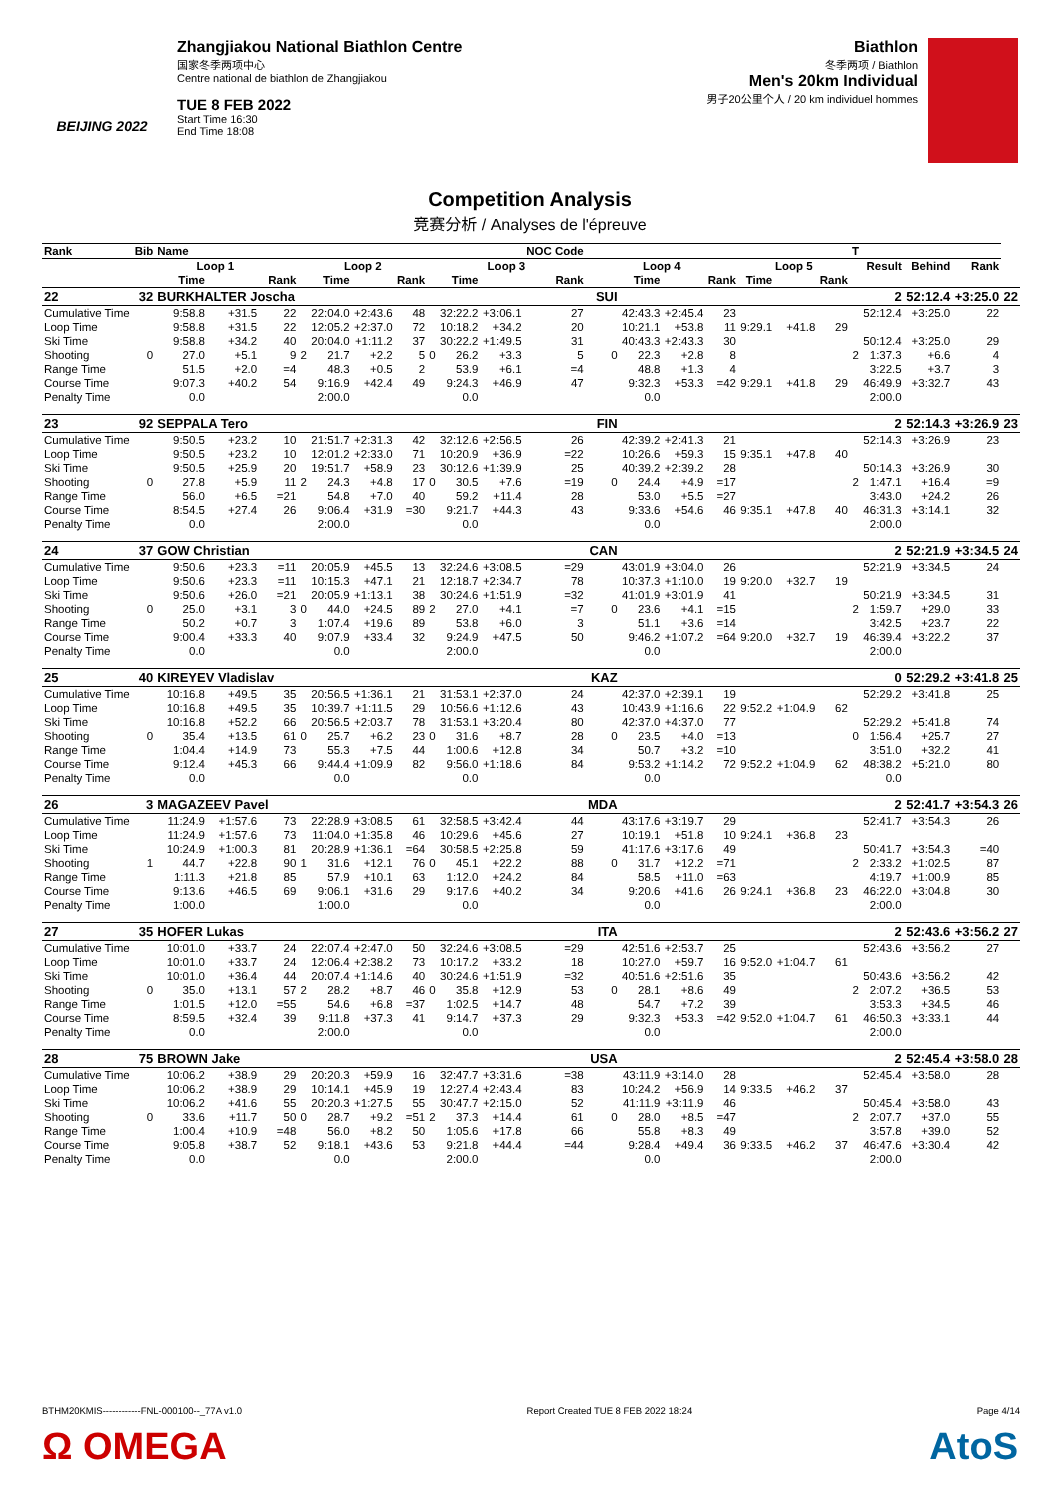BEIJING 2022
Zhangjiakou National Biathlon Centre
国家冬季两项中心
Centre national de biathlon de Zhangjiakou
TUE 8 FEB 2022
Start Time 16:30
End Time 18:08
Biathlon
冬季两项 / Biathlon
Men's 20km Individual
男子20公里个人 / 20 km individuel hommes
Competition Analysis
竞赛分析 / Analyses de l'épreuve
| Rank | Bib | Name | | | | | | | | | | NOC Code | | | | | | | | T | | | | |
| --- | --- | --- | --- | --- | --- | --- | --- | --- | --- | --- | --- | --- | --- | --- | --- | --- | --- | --- | --- | --- | --- | --- | --- | --- |
| | Loop 1 | | | | Loop 2 | | | | Loop 3 | | | | Loop 4 | | | | Loop 5 | | | | Result | Behind | Rank | |
| | | Time | | Rank | | Time | | Rank | | Time | | Rank | | Time | | Rank | Time | | Rank | | | | | |
| 22 | 32 | BURKHALTER Joscha | | | | | | | | | | | SUI | | | | | | | | 2 | 52:12.4 | +3:25.0 | 22 |
| Cumulative Time | | 9:58.8 | +31.5 | 22 | | 22:04.0 | +2:43.6 | 48 | | 32:22.2 | +3:06.1 | 27 | | 42:43.3 | +2:45.4 | 23 | | | | | 52:12.4 | +3:25.0 | 22 | |
| Loop Time | | 9:58.8 | +31.5 | 22 | | 12:05.2 | +2:37.0 | 72 | | 10:18.2 | +34.2 | 20 | | 10:21.1 | +53.8 | 11 | 9:29.1 | +41.8 | 29 | | | | | |
| Ski Time | | 9:58.8 | +34.2 | 40 | | 20:04.0 | +1:11.2 | 37 | | 30:22.2 | +1:49.5 | 31 | | 40:43.3 | +2:43.3 | 30 | | | | | 50:12.4 | +3:25.0 | 29 | |
| Shooting | 0 | 27.0 | +5.1 | 9 | 2 | 21.7 | +2.2 | 5 | 0 | 26.2 | +3.3 | 5 | 0 | 22.3 | +2.8 | 8 | | | | 2 | 1:37.3 | +6.6 | 4 | |
| Range Time | | 51.5 | +2.0 | =4 | | 48.3 | +0.5 | 2 | | 53.9 | +6.1 | =4 | | 48.8 | +1.3 | 4 | | | | | 3:22.5 | +3.7 | 3 | |
| Course Time | | 9:07.3 | +40.2 | 54 | | 9:16.9 | +42.4 | 49 | | 9:24.3 | +46.9 | 47 | | 9:32.3 | +53.3 | =42 | 9:29.1 | +41.8 | 29 | | 46:49.9 | +3:32.7 | 43 | |
| Penalty Time | | 0.0 | | | | 2:00.0 | | | | 0.0 | | | | 0.0 | | | | | | | 2:00.0 | | | |
| 23 | 92 | SEPPALA Tero | | | | | | | | | | | FIN | | | | | | | | 2 | 52:14.3 | +3:26.9 | 23 |
| Cumulative Time | | 9:50.5 | +23.2 | 10 | | 21:51.7 | +2:31.3 | 42 | | 32:12.6 | +2:56.5 | 26 | | 42:39.2 | +2:41.3 | 21 | | | | | 52:14.3 | +3:26.9 | 23 | |
| Loop Time | | 9:50.5 | +23.2 | 10 | | 12:01.2 | +2:33.0 | 71 | | 10:20.9 | +36.9 | =22 | | 10:26.6 | +59.3 | 15 | 9:35.1 | +47.8 | 40 | | | | | |
| Ski Time | | 9:50.5 | +25.9 | 20 | | 19:51.7 | +58.9 | 23 | | 30:12.6 | +1:39.9 | 25 | | 40:39.2 | +2:39.2 | 28 | | | | | 50:14.3 | +3:26.9 | 30 | |
| Shooting | 0 | 27.8 | +5.9 | 11 | 2 | 24.3 | +4.8 | 17 | 0 | 30.5 | +7.6 | =19 | 0 | 24.4 | +4.9 | =17 | | | | 2 | 1:47.1 | +16.4 | =9 | |
| Range Time | | 56.0 | +6.5 | =21 | | 54.8 | +7.0 | 40 | | 59.2 | +11.4 | 28 | | 53.0 | +5.5 | =27 | | | | | 3:43.0 | +24.2 | 26 | |
| Course Time | | 8:54.5 | +27.4 | 26 | | 9:06.4 | +31.9 | =30 | | 9:21.7 | +44.3 | 43 | | 9:33.6 | +54.6 | 46 | 9:35.1 | +47.8 | 40 | | 46:31.3 | +3:14.1 | 32 | |
| Penalty Time | | 0.0 | | | | 2:00.0 | | | | 0.0 | | | | 0.0 | | | | | | | 2:00.0 | | | |
| 24 | 37 | GOW Christian | | | | | | | | | | | CAN | | | | | | | | 2 | 52:21.9 | +3:34.5 | 24 |
| Cumulative Time | | 9:50.6 | +23.3 | =11 | | 20:05.9 | +45.5 | 13 | | 32:24.6 | +3:08.5 | =29 | | 43:01.9 | +3:04.0 | 26 | | | | | 52:21.9 | +3:34.5 | 24 | |
| Loop Time | | 9:50.6 | +23.3 | =11 | | 10:15.3 | +47.1 | 21 | | 12:18.7 | +2:34.7 | 78 | | 10:37.3 | +1:10.0 | 19 | 9:20.0 | +32.7 | 19 | | | | | |
| Ski Time | | 9:50.6 | +26.0 | =21 | | 20:05.9 | +1:13.1 | 38 | | 30:24.6 | +1:51.9 | =32 | | 41:01.9 | +3:01.9 | 41 | | | | | 50:21.9 | +3:34.5 | 31 | |
| Shooting | 0 | 25.0 | +3.1 | 3 | 0 | 44.0 | +24.5 | 89 | 2 | 27.0 | +4.1 | =7 | 0 | 23.6 | +4.1 | =15 | | | | 2 | 1:59.7 | +29.0 | 33 | |
| Range Time | | 50.2 | +0.7 | 3 | | 1:07.4 | +19.6 | 89 | | 53.8 | +6.0 | 3 | | 51.1 | +3.6 | =14 | | | | | 3:42.5 | +23.7 | 22 | |
| Course Time | | 9:00.4 | +33.3 | 40 | | 9:07.9 | +33.4 | 32 | | 9:24.9 | +47.5 | 50 | | 9:46.2 | +1:07.2 | =64 | 9:20.0 | +32.7 | 19 | | 46:39.4 | +3:22.2 | 37 | |
| Penalty Time | | 0.0 | | | | 0.0 | | | | 2:00.0 | | | | 0.0 | | | | | | | 2:00.0 | | | |
| 25 | 40 | KIREYEV Vladislav | | | | | | | | | | | KAZ | | | | | | | | 0 | 52:29.2 | +3:41.8 | 25 |
| Cumulative Time | | 10:16.8 | +49.5 | 35 | | 20:56.5 | +1:36.1 | 21 | | 31:53.1 | +2:37.0 | 24 | | 42:37.0 | +2:39.1 | 19 | | | | | 52:29.2 | +3:41.8 | 25 | |
| Loop Time | | 10:16.8 | +49.5 | 35 | | 10:39.7 | +1:11.5 | 29 | | 10:56.6 | +1:12.6 | 43 | | 10:43.9 | +1:16.6 | 22 | 9:52.2 | +1:04.9 | 62 | | | | | |
| Ski Time | | 10:16.8 | +52.2 | 66 | | 20:56.5 | +2:03.7 | 78 | | 31:53.1 | +3:20.4 | 80 | | 42:37.0 | +4:37.0 | 77 | | | | | 52:29.2 | +5:41.8 | 74 | |
| Shooting | 0 | 35.4 | +13.5 | 61 | 0 | 25.7 | +6.2 | 23 | 0 | 31.6 | +8.7 | 28 | 0 | 23.5 | +4.0 | =13 | | | | 0 | 1:56.4 | +25.7 | 27 | |
| Range Time | | 1:04.4 | +14.9 | 73 | | 55.3 | +7.5 | 44 | | 1:00.6 | +12.8 | 34 | | 50.7 | +3.2 | =10 | | | | | 3:51.0 | +32.2 | 41 | |
| Course Time | | 9:12.4 | +45.3 | 66 | | 9:44.4 | +1:09.9 | 82 | | 9:56.0 | +1:18.6 | 84 | | 9:53.2 | +1:14.2 | 72 | 9:52.2 | +1:04.9 | 62 | | 48:38.2 | +5:21.0 | 80 | |
| Penalty Time | | 0.0 | | | | 0.0 | | | | 0.0 | | | | 0.0 | | | | | | | 0.0 | | | |
| 26 | 3 | MAGAZEEV Pavel | | | | | | | | | | | MDA | | | | | | | | 2 | 52:41.7 | +3:54.3 | 26 |
| Cumulative Time | | 11:24.9 | +1:57.6 | 73 | | 22:28.9 | +3:08.5 | 61 | | 32:58.5 | +3:42.4 | 44 | | 43:17.6 | +3:19.7 | 29 | | | | | 52:41.7 | +3:54.3 | 26 | |
| Loop Time | | 11:24.9 | +1:57.6 | 73 | | 11:04.0 | +1:35.8 | 46 | | 10:29.6 | +45.6 | 27 | | 10:19.1 | +51.8 | 10 | 9:24.1 | +36.8 | 23 | | | | | |
| Ski Time | | 10:24.9 | +1:00.3 | 81 | | 20:28.9 | +1:36.1 | =64 | | 30:58.5 | +2:25.8 | 59 | | 41:17.6 | +3:17.6 | 49 | | | | | 50:41.7 | +3:54.3 | =40 | |
| Shooting | 1 | 44.7 | +22.8 | 90 | 1 | 31.6 | +12.1 | 76 | 0 | 45.1 | +22.2 | 88 | 0 | 31.7 | +12.2 | =71 | | | | 2 | 2:33.2 | +1:02.5 | 87 | |
| Range Time | | 1:11.3 | +21.8 | 85 | | 57.9 | +10.1 | 63 | | 1:12.0 | +24.2 | 84 | | 58.5 | +11.0 | =63 | | | | | 4:19.7 | +1:00.9 | 85 | |
| Course Time | | 9:13.6 | +46.5 | 69 | | 9:06.1 | +31.6 | 29 | | 9:17.6 | +40.2 | 34 | | 9:20.6 | +41.6 | 26 | 9:24.1 | +36.8 | 23 | | 46:22.0 | +3:04.8 | 30 | |
| Penalty Time | | 1:00.0 | | | | 1:00.0 | | | | 0.0 | | | | 0.0 | | | | | | | 2:00.0 | | | |
| 27 | 35 | HOFER Lukas | | | | | | | | | | | ITA | | | | | | | | 2 | 52:43.6 | +3:56.2 | 27 |
| Cumulative Time | | 10:01.0 | +33.7 | 24 | | 22:07.4 | +2:47.0 | 50 | | 32:24.6 | +3:08.5 | =29 | | 42:51.6 | +2:53.7 | 25 | | | | | 52:43.6 | +3:56.2 | 27 | |
| Loop Time | | 10:01.0 | +33.7 | 24 | | 12:06.4 | +2:38.2 | 73 | | 10:17.2 | +33.2 | 18 | | 10:27.0 | +59.7 | 16 | 9:52.0 | +1:04.7 | 61 | | | | | |
| Ski Time | | 10:01.0 | +36.4 | 44 | | 20:07.4 | +1:14.6 | 40 | | 30:24.6 | +1:51.9 | =32 | | 40:51.6 | +2:51.6 | 35 | | | | | 50:43.6 | +3:56.2 | 42 | |
| Shooting | 0 | 35.0 | +13.1 | 57 | 2 | 28.2 | +8.7 | 46 | 0 | 35.8 | +12.9 | 53 | 0 | 28.1 | +8.6 | 49 | | | | 2 | 2:07.2 | +36.5 | 53 | |
| Range Time | | 1:01.5 | +12.0 | =55 | | 54.6 | +6.8 | =37 | | 1:02.5 | +14.7 | 48 | | 54.7 | +7.2 | 39 | | | | | 3:53.3 | +34.5 | 46 | |
| Course Time | | 8:59.5 | +32.4 | 39 | | 9:11.8 | +37.3 | 41 | | 9:14.7 | +37.3 | 29 | | 9:32.3 | +53.3 | =42 | 9:52.0 | +1:04.7 | 61 | | 46:50.3 | +3:33.1 | 44 | |
| Penalty Time | | 0.0 | | | | 2:00.0 | | | | 0.0 | | | | 0.0 | | | | | | | 2:00.0 | | | |
| 28 | 75 | BROWN Jake | | | | | | | | | | | USA | | | | | | | | 2 | 52:45.4 | +3:58.0 | 28 |
| Cumulative Time | | 10:06.2 | +38.9 | 29 | | 20:20.3 | +59.9 | 16 | | 32:47.7 | +3:31.6 | =38 | | 43:11.9 | +3:14.0 | 28 | | | | | 52:45.4 | +3:58.0 | 28 | |
| Loop Time | | 10:06.2 | +38.9 | 29 | | 10:14.1 | +45.9 | 19 | | 12:27.4 | +2:43.4 | 83 | | 10:24.2 | +56.9 | 14 | 9:33.5 | +46.2 | 37 | | | | | |
| Ski Time | | 10:06.2 | +41.6 | 55 | | 20:20.3 | +1:27.5 | 55 | | 30:47.7 | +2:15.0 | 52 | | 41:11.9 | +3:11.9 | 46 | | | | | 50:45.4 | +3:58.0 | 43 | |
| Shooting | 0 | 33.6 | +11.7 | 50 | 0 | 28.7 | +9.2 | =51 | 2 | 37.3 | +14.4 | 61 | 0 | 28.0 | +8.5 | =47 | | | | 2 | 2:07.7 | +37.0 | 55 | |
| Range Time | | 1:00.4 | +10.9 | =48 | | 56.0 | +8.2 | 50 | | 1:05.6 | +17.8 | 66 | | 55.8 | +8.3 | 49 | | | | | 3:57.8 | +39.0 | 52 | |
| Course Time | | 9:05.8 | +38.7 | 52 | | 9:18.1 | +43.6 | 53 | | 9:21.8 | +44.4 | =44 | | 9:28.4 | +49.4 | 36 | 9:33.5 | +46.2 | 37 | | 46:47.6 | +3:30.4 | 42 | |
| Penalty Time | | 0.0 | | | | 0.0 | | | | 2:00.0 | | | | 0.0 | | | | | | | 2:00.0 | | | |
BTHM20KMIS------------FNL-000100--_77A v1.0 Report Created TUE 8 FEB 2022 18:24 Page 4/14
Ω OMEGA AtoS